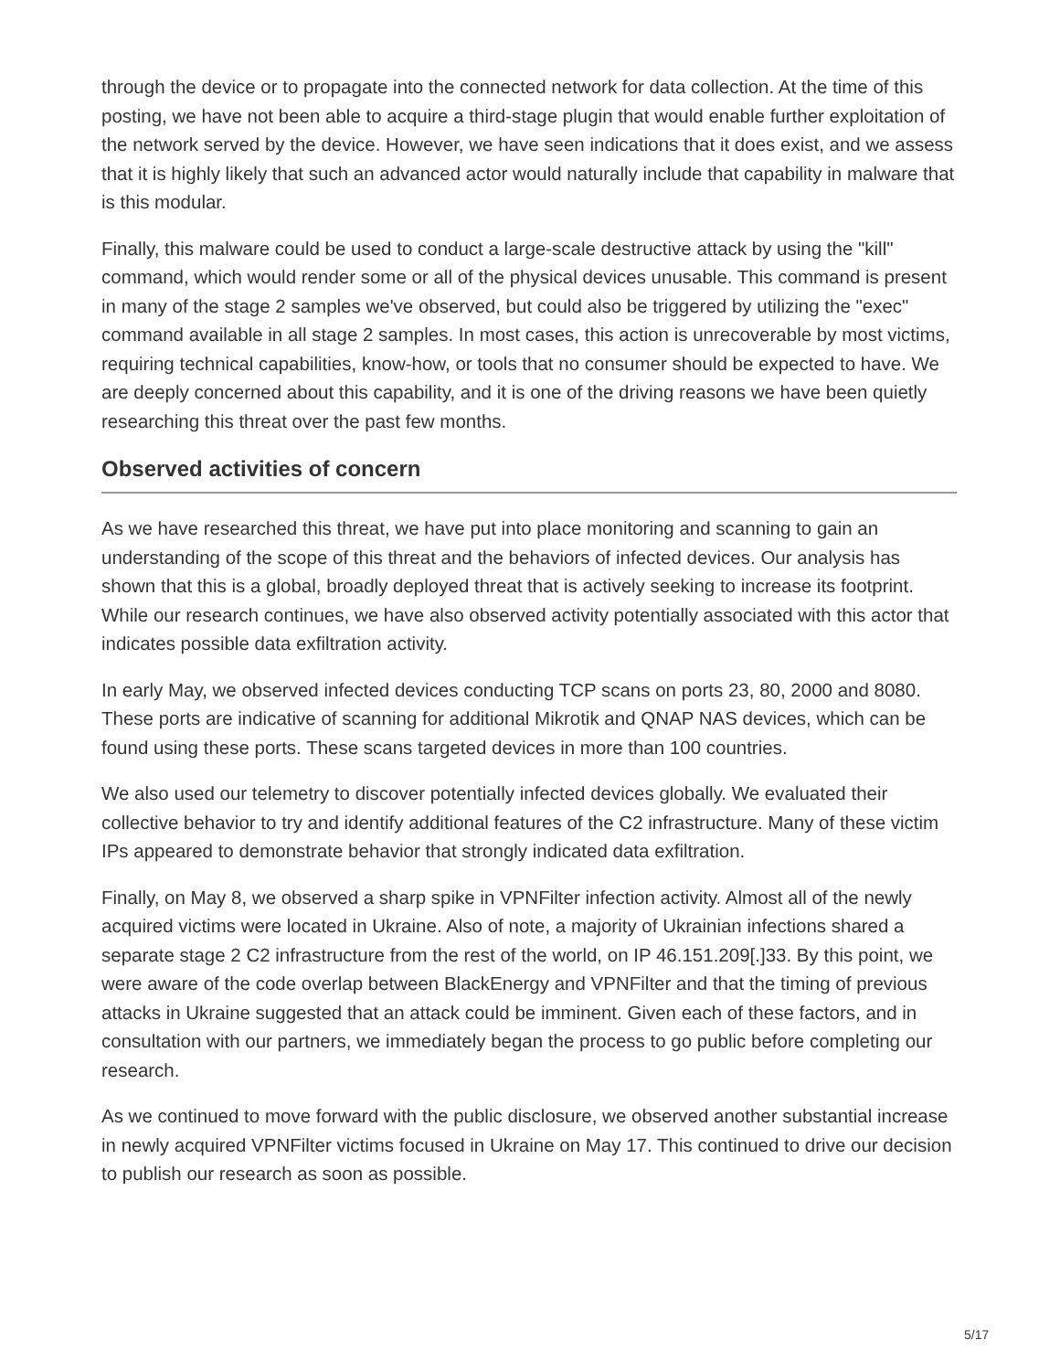through the device or to propagate into the connected network for data collection. At the time of this posting, we have not been able to acquire a third-stage plugin that would enable further exploitation of the network served by the device. However, we have seen indications that it does exist, and we assess that it is highly likely that such an advanced actor would naturally include that capability in malware that is this modular.
Finally, this malware could be used to conduct a large-scale destructive attack by using the "kill" command, which would render some or all of the physical devices unusable. This command is present in many of the stage 2 samples we've observed, but could also be triggered by utilizing the "exec" command available in all stage 2 samples. In most cases, this action is unrecoverable by most victims, requiring technical capabilities, know-how, or tools that no consumer should be expected to have. We are deeply concerned about this capability, and it is one of the driving reasons we have been quietly researching this threat over the past few months.
Observed activities of concern
As we have researched this threat, we have put into place monitoring and scanning to gain an understanding of the scope of this threat and the behaviors of infected devices. Our analysis has shown that this is a global, broadly deployed threat that is actively seeking to increase its footprint. While our research continues, we have also observed activity potentially associated with this actor that indicates possible data exfiltration activity.
In early May, we observed infected devices conducting TCP scans on ports 23, 80, 2000 and 8080. These ports are indicative of scanning for additional Mikrotik and QNAP NAS devices, which can be found using these ports. These scans targeted devices in more than 100 countries.
We also used our telemetry to discover potentially infected devices globally. We evaluated their collective behavior to try and identify additional features of the C2 infrastructure. Many of these victim IPs appeared to demonstrate behavior that strongly indicated data exfiltration.
Finally, on May 8, we observed a sharp spike in VPNFilter infection activity. Almost all of the newly acquired victims were located in Ukraine. Also of note, a majority of Ukrainian infections shared a separate stage 2 C2 infrastructure from the rest of the world, on IP 46.151.209[.]33. By this point, we were aware of the code overlap between BlackEnergy and VPNFilter and that the timing of previous attacks in Ukraine suggested that an attack could be imminent. Given each of these factors, and in consultation with our partners, we immediately began the process to go public before completing our research.
As we continued to move forward with the public disclosure, we observed another substantial increase in newly acquired VPNFilter victims focused in Ukraine on May 17. This continued to drive our decision to publish our research as soon as possible.
5/17